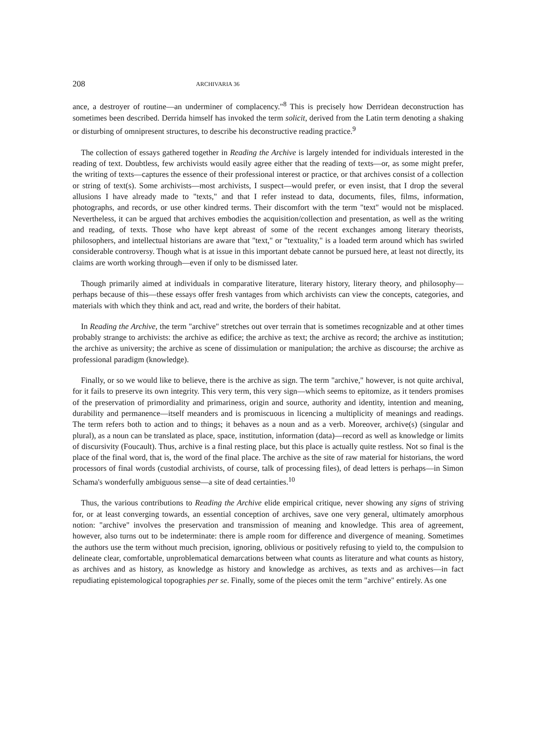208 ARCHIVARIA 36
ance, a destroyer of routine—an underminer of complacency."<sup>8</sup> This is precisely how Derridean deconstruction has sometimes been described. Derrida himself has invoked the term solicit, derived from the Latin term denoting a shaking or disturbing of omnipresent structures, to describe his deconstructive reading practice.<sup>9</sup>
The collection of essays gathered together in Reading the Archive is largely intended for individuals interested in the reading of text. Doubtless, few archivists would easily agree either that the reading of texts—or, as some might prefer, the writing of texts—captures the essence of their professional interest or practice, or that archives consist of a collection or string of text(s). Some archivists—most archivists, I suspect—would prefer, or even insist, that I drop the several allusions I have already made to "texts," and that I refer instead to data, documents, files, films, information, photographs, and records, or use other kindred terms. Their discomfort with the term "text" would not be misplaced. Nevertheless, it can be argued that archives embodies the acquisition/collection and presentation, as well as the writing and reading, of texts. Those who have kept abreast of some of the recent exchanges among literary theorists, philosophers, and intellectual historians are aware that "text," or "textuality," is a loaded term around which has swirled considerable controversy. Though what is at issue in this important debate cannot be pursued here, at least not directly, its claims are worth working through—even if only to be dismissed later.
Though primarily aimed at individuals in comparative literature, literary history, literary theory, and philosophy—perhaps because of this—these essays offer fresh vantages from which archivists can view the concepts, categories, and materials with which they think and act, read and write, the borders of their habitat.
In Reading the Archive, the term "archive" stretches out over terrain that is sometimes recognizable and at other times probably strange to archivists: the archive as edifice; the archive as text; the archive as record; the archive as institution; the archive as university; the archive as scene of dissimulation or manipulation; the archive as discourse; the archive as professional paradigm (knowledge).
Finally, or so we would like to believe, there is the archive as sign. The term "archive," however, is not quite archival, for it fails to preserve its own integrity. This very term, this very sign—which seems to epitomize, as it tenders promises of the preservation of primordiality and primariness, origin and source, authority and identity, intention and meaning, durability and permanence—itself meanders and is promiscuous in licencing a multiplicity of meanings and readings. The term refers both to action and to things; it behaves as a noun and as a verb. Moreover, archive(s) (singular and plural), as a noun can be translated as place, space, institution, information (data)—record as well as knowledge or limits of discursivity (Foucault). Thus, archive is a final resting place, but this place is actually quite restless. Not so final is the place of the final word, that is, the word of the final place. The archive as the site of raw material for historians, the word processors of final words (custodial archivists, of course, talk of processing files), of dead letters is perhaps—in Simon Schama's wonderfully ambiguous sense—a site of dead certainties.<sup>10</sup>
Thus, the various contributions to Reading the Archive elide empirical critique, never showing any signs of striving for, or at least converging towards, an essential conception of archives, save one very general, ultimately amorphous notion: "archive" involves the preservation and transmission of meaning and knowledge. This area of agreement, however, also turns out to be indeterminate: there is ample room for difference and divergence of meaning. Sometimes the authors use the term without much precision, ignoring, oblivious or positively refusing to yield to, the compulsion to delineate clear, comfortable, unproblematical demarcations between what counts as literature and what counts as history, as archives and as history, as knowledge as history and knowledge as archives, as texts and as archives—in fact repudiating epistemological topographies per se. Finally, some of the pieces omit the term "archive" entirely. As one